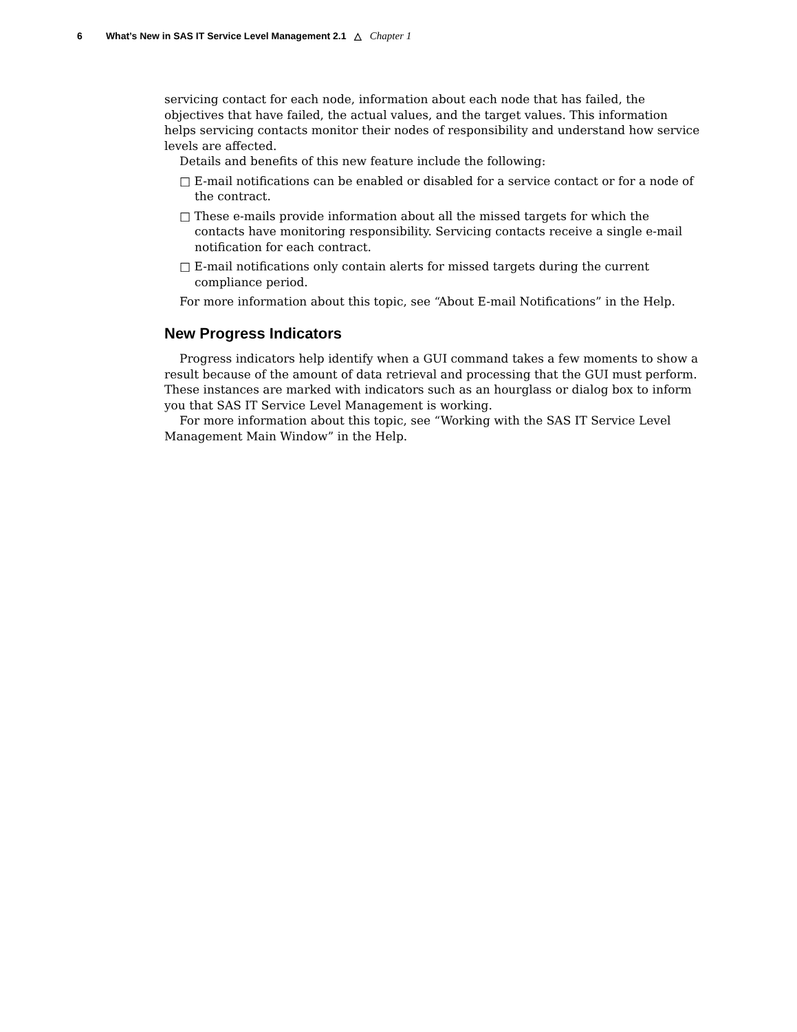6 What’s New in SAS IT Service Level Management 2.1 △ Chapter 1
servicing contact for each node, information about each node that has failed, the objectives that have failed, the actual values, and the target values. This information helps servicing contacts monitor their nodes of responsibility and understand how service levels are affected.
Details and benefits of this new feature include the following:
□ E-mail notifications can be enabled or disabled for a service contact or for a node of the contract.
□ These e-mails provide information about all the missed targets for which the contacts have monitoring responsibility. Servicing contacts receive a single e-mail notification for each contract.
□ E-mail notifications only contain alerts for missed targets during the current compliance period.
For more information about this topic, see “About E-mail Notifications” in the Help.
New Progress Indicators
Progress indicators help identify when a GUI command takes a few moments to show a result because of the amount of data retrieval and processing that the GUI must perform. These instances are marked with indicators such as an hourglass or dialog box to inform you that SAS IT Service Level Management is working.
For more information about this topic, see “Working with the SAS IT Service Level Management Main Window” in the Help.